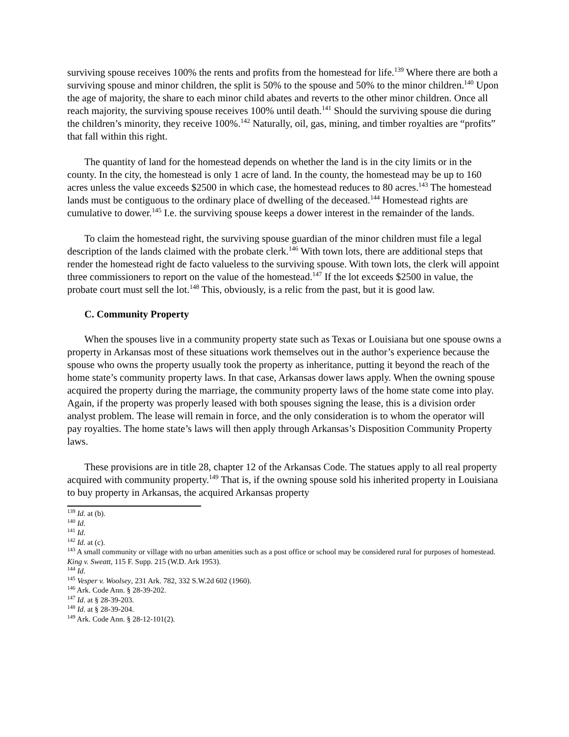surviving spouse receives 100% the rents and profits from the homestead for life.<sup>139</sup> Where there are both a surviving spouse and minor children, the split is 50% to the spouse and 50% to the minor children.<sup>140</sup> Upon the age of majority, the share to each minor child abates and reverts to the other minor children. Once all reach majority, the surviving spouse receives 100% until death.<sup>141</sup> Should the surviving spouse die during the children’s minority, they receive 100%.<sup>142</sup> Naturally, oil, gas, mining, and timber royalties are “profits” that fall within this right.
The quantity of land for the homestead depends on whether the land is in the city limits or in the county. In the city, the homestead is only 1 acre of land. In the county, the homestead may be up to 160 acres unless the value exceeds $2500 in which case, the homestead reduces to 80 acres.<sup>143</sup> The homestead lands must be contiguous to the ordinary place of dwelling of the deceased.<sup>144</sup> Homestead rights are cumulative to dower.<sup>145</sup> I.e. the surviving spouse keeps a dower interest in the remainder of the lands.
To claim the homestead right, the surviving spouse guardian of the minor children must file a legal description of the lands claimed with the probate clerk.<sup>146</sup> With town lots, there are additional steps that render the homestead right de facto valueless to the surviving spouse. With town lots, the clerk will appoint three commissioners to report on the value of the homestead.<sup>147</sup> If the lot exceeds $2500 in value, the probate court must sell the lot.<sup>148</sup> This, obviously, is a relic from the past, but it is good law.
C. Community Property
When the spouses live in a community property state such as Texas or Louisiana but one spouse owns a property in Arkansas most of these situations work themselves out in the author’s experience because the spouse who owns the property usually took the property as inheritance, putting it beyond the reach of the home state’s community property laws. In that case, Arkansas dower laws apply. When the owning spouse acquired the property during the marriage, the community property laws of the home state come into play. Again, if the property was properly leased with both spouses signing the lease, this is a division order analyst problem. The lease will remain in force, and the only consideration is to whom the operator will pay royalties. The home state’s laws will then apply through Arkansas’s Disposition Community Property laws.
These provisions are in title 28, chapter 12 of the Arkansas Code. The statues apply to all real property acquired with community property.<sup>149</sup> That is, if the owning spouse sold his inherited property in Louisiana to buy property in Arkansas, the acquired Arkansas property
<sup>139</sup> Id. at (b).
<sup>140</sup> Id.
<sup>141</sup> Id.
<sup>142</sup> Id. at (c).
<sup>143</sup> A small community or village with no urban amenities such as a post office or school may be considered rural for purposes of homestead. King v. Sweatt, 115 F. Supp. 215 (W.D. Ark 1953).
<sup>144</sup> Id.
<sup>145</sup> Vesper v. Woolsey, 231 Ark. 782, 332 S.W.2d 602 (1960).
<sup>146</sup> Ark. Code Ann. § 28-39-202.
<sup>147</sup> Id. at § 28-39-203.
<sup>148</sup> Id. at § 28-39-204.
<sup>149</sup> Ark. Code Ann. § 28-12-101(2).